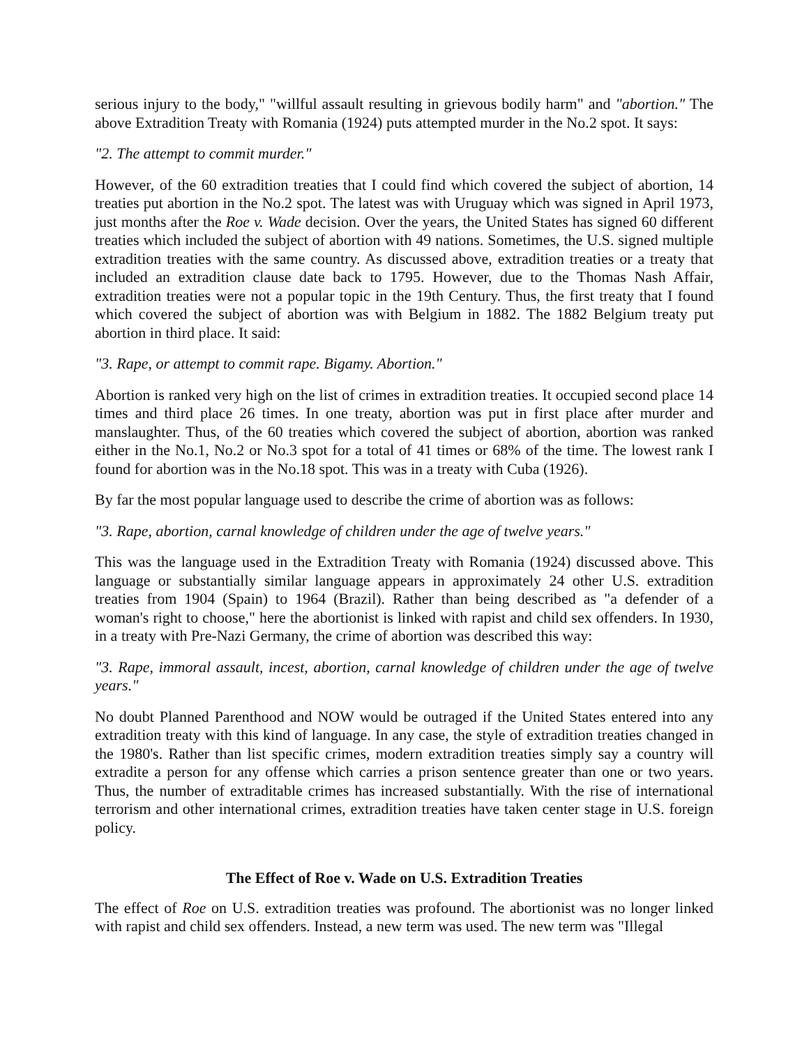serious injury to the body," "willful assault resulting in grievous bodily harm" and "abortion." The above Extradition Treaty with Romania (1924) puts attempted murder in the No.2 spot. It says:
"2. The attempt to commit murder."
However, of the 60 extradition treaties that I could find which covered the subject of abortion, 14 treaties put abortion in the No.2 spot. The latest was with Uruguay which was signed in April 1973, just months after the Roe v. Wade decision. Over the years, the United States has signed 60 different treaties which included the subject of abortion with 49 nations. Sometimes, the U.S. signed multiple extradition treaties with the same country. As discussed above, extradition treaties or a treaty that included an extradition clause date back to 1795. However, due to the Thomas Nash Affair, extradition treaties were not a popular topic in the 19th Century. Thus, the first treaty that I found which covered the subject of abortion was with Belgium in 1882. The 1882 Belgium treaty put abortion in third place. It said:
"3. Rape, or attempt to commit rape. Bigamy. Abortion."
Abortion is ranked very high on the list of crimes in extradition treaties. It occupied second place 14 times and third place 26 times. In one treaty, abortion was put in first place after murder and manslaughter. Thus, of the 60 treaties which covered the subject of abortion, abortion was ranked either in the No.1, No.2 or No.3 spot for a total of 41 times or 68% of the time. The lowest rank I found for abortion was in the No.18 spot. This was in a treaty with Cuba (1926).
By far the most popular language used to describe the crime of abortion was as follows:
"3. Rape, abortion, carnal knowledge of children under the age of twelve years."
This was the language used in the Extradition Treaty with Romania (1924) discussed above. This language or substantially similar language appears in approximately 24 other U.S. extradition treaties from 1904 (Spain) to 1964 (Brazil). Rather than being described as "a defender of a woman's right to choose," here the abortionist is linked with rapist and child sex offenders. In 1930, in a treaty with Pre-Nazi Germany, the crime of abortion was described this way:
"3. Rape, immoral assault, incest, abortion, carnal knowledge of children under the age of twelve years."
No doubt Planned Parenthood and NOW would be outraged if the United States entered into any extradition treaty with this kind of language. In any case, the style of extradition treaties changed in the 1980's. Rather than list specific crimes, modern extradition treaties simply say a country will extradite a person for any offense which carries a prison sentence greater than one or two years. Thus, the number of extraditable crimes has increased substantially. With the rise of international terrorism and other international crimes, extradition treaties have taken center stage in U.S. foreign policy.
The Effect of Roe v. Wade on U.S. Extradition Treaties
The effect of Roe on U.S. extradition treaties was profound. The abortionist was no longer linked with rapist and child sex offenders. Instead, a new term was used. The new term was "Illegal